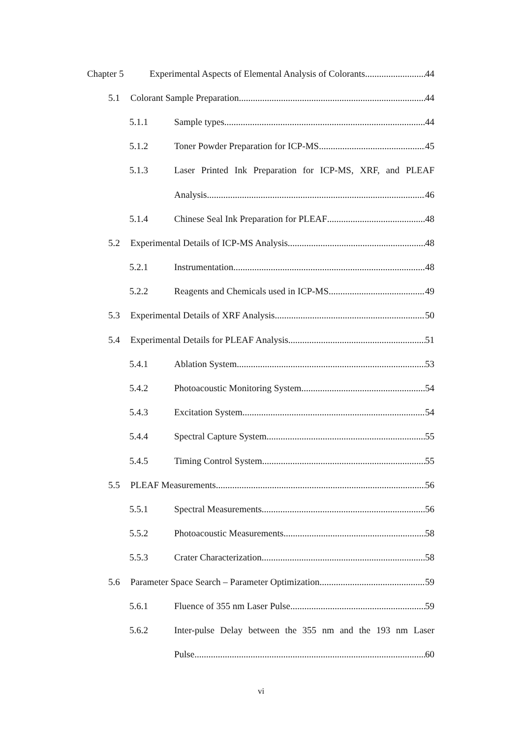Chapter 5 Experimental Aspects of Elemental Analysis of Colorants 44
5.1 Colorant Sample Preparation 44
5.1.1 Sample types 44
5.1.2 Toner Powder Preparation for ICP-MS 45
5.1.3 Laser Printed Ink Preparation for ICP-MS, XRF, and PLEAF
Analysis 46
5.1.4 Chinese Seal Ink Preparation for PLEAF 48
5.2 Experimental Details of ICP-MS Analysis 48
5.2.1 Instrumentation 48
5.2.2 Reagents and Chemicals used in ICP-MS 49
5.3 Experimental Details of XRF Analysis 50
5.4 Experimental Details for PLEAF Analysis 51
5.4.1 Ablation System 53
5.4.2 Photoacoustic Monitoring System 54
5.4.3 Excitation System 54
5.4.4 Spectral Capture System 55
5.4.5 Timing Control System 55
5.5 PLEAF Measurements 56
5.5.1 Spectral Measurements 56
5.5.2 Photoacoustic Measurements 58
5.5.3 Crater Characterization 58
5.6 Parameter Space Search – Parameter Optimization 59
5.6.1 Fluence of 355 nm Laser Pulse 59
5.6.2 Inter-pulse Delay between the 355 nm and the 193 nm Laser
Pulse 60
vi